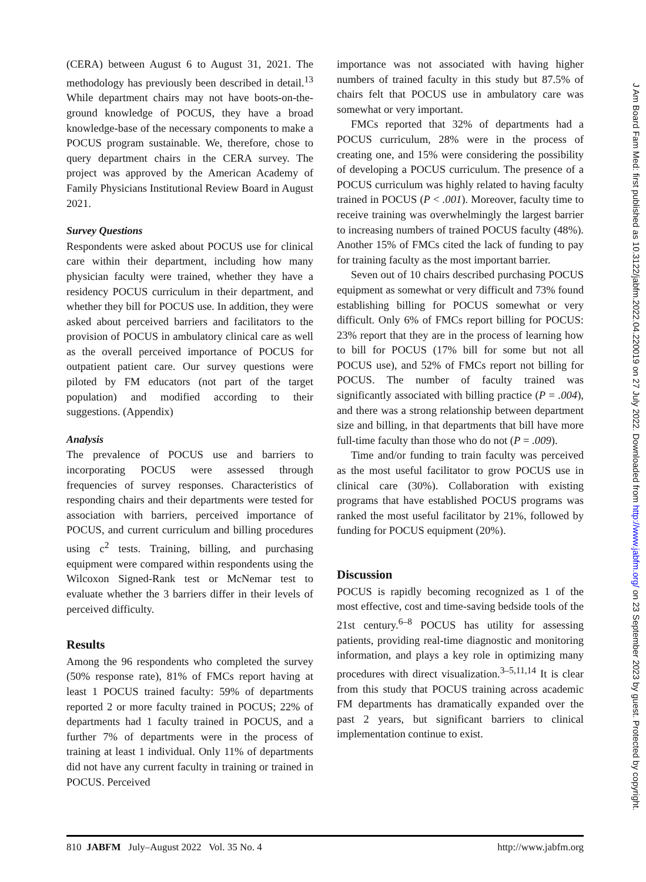(CERA) between August 6 to August 31, 2021. The methodology has previously been described in detail.<sup>13</sup> While department chairs may not have boots-on-the-ground knowledge of POCUS, they have a broad knowledge-base of the necessary components to make a POCUS program sustainable. We, therefore, chose to query department chairs in the CERA survey. The project was approved by the American Academy of Family Physicians Institutional Review Board in August 2021.
Survey Questions
Respondents were asked about POCUS use for clinical care within their department, including how many physician faculty were trained, whether they have a residency POCUS curriculum in their department, and whether they bill for POCUS use. In addition, they were asked about perceived barriers and facilitators to the provision of POCUS in ambulatory clinical care as well as the overall perceived importance of POCUS for outpatient patient care. Our survey questions were piloted by FM educators (not part of the target population) and modified according to their suggestions. (Appendix)
Analysis
The prevalence of POCUS use and barriers to incorporating POCUS were assessed through frequencies of survey responses. Characteristics of responding chairs and their departments were tested for association with barriers, perceived importance of POCUS, and current curriculum and billing procedures using c<sup>2</sup> tests. Training, billing, and purchasing equipment were compared within respondents using the Wilcoxon Signed-Rank test or McNemar test to evaluate whether the 3 barriers differ in their levels of perceived difficulty.
Results
Among the 96 respondents who completed the survey (50% response rate), 81% of FMCs report having at least 1 POCUS trained faculty: 59% of departments reported 2 or more faculty trained in POCUS; 22% of departments had 1 faculty trained in POCUS, and a further 7% of departments were in the process of training at least 1 individual. Only 11% of departments did not have any current faculty in training or trained in POCUS. Perceived
importance was not associated with having higher numbers of trained faculty in this study but 87.5% of chairs felt that POCUS use in ambulatory care was somewhat or very important.
FMCs reported that 32% of departments had a POCUS curriculum, 28% were in the process of creating one, and 15% were considering the possibility of developing a POCUS curriculum. The presence of a POCUS curriculum was highly related to having faculty trained in POCUS (P < .001). Moreover, faculty time to receive training was overwhelmingly the largest barrier to increasing numbers of trained POCUS faculty (48%). Another 15% of FMCs cited the lack of funding to pay for training faculty as the most important barrier.
Seven out of 10 chairs described purchasing POCUS equipment as somewhat or very difficult and 73% found establishing billing for POCUS somewhat or very difficult. Only 6% of FMCs report billing for POCUS: 23% report that they are in the process of learning how to bill for POCUS (17% bill for some but not all POCUS use), and 52% of FMCs report not billing for POCUS. The number of faculty trained was significantly associated with billing practice (P = .004), and there was a strong relationship between department size and billing, in that departments that bill have more full-time faculty than those who do not (P = .009).
Time and/or funding to train faculty was perceived as the most useful facilitator to grow POCUS use in clinical care (30%). Collaboration with existing programs that have established POCUS programs was ranked the most useful facilitator by 21%, followed by funding for POCUS equipment (20%).
Discussion
POCUS is rapidly becoming recognized as 1 of the most effective, cost and time-saving bedside tools of the 21st century.<sup>6–8</sup> POCUS has utility for assessing patients, providing real-time diagnostic and monitoring information, and plays a key role in optimizing many procedures with direct visualization.<sup>3–5,11,14</sup> It is clear from this study that POCUS training across academic FM departments has dramatically expanded over the past 2 years, but significant barriers to clinical implementation continue to exist.
810 JABFM July–August 2022 Vol. 35 No. 4 http://www.jabfm.org
J Am Board Fam Med: first published as 10.3122/jabfm.2022.04.220019 on 27 July 2022. Downloaded from http://www.jabfm.org/ on 23 September 2023 by guest. Protected by copyright.